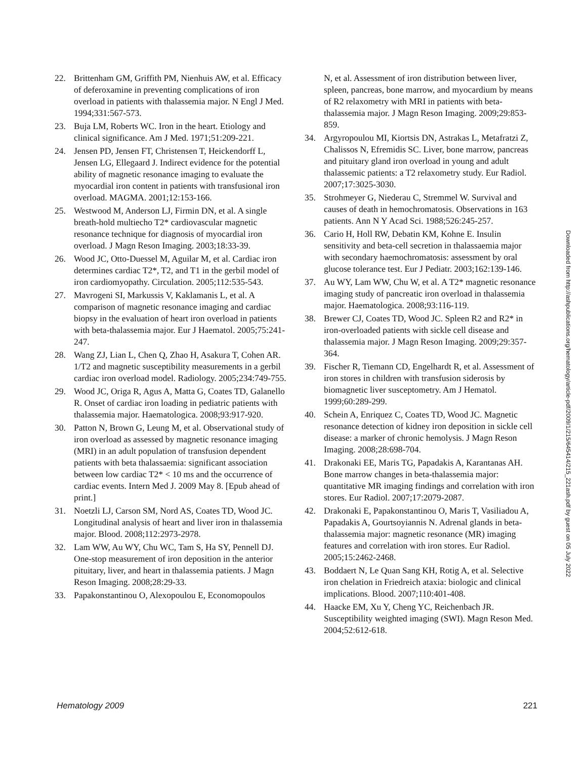22. Brittenham GM, Griffith PM, Nienhuis AW, et al. Efficacy of deferoxamine in preventing complications of iron overload in patients with thalassemia major. N Engl J Med. 1994;331:567-573.
23. Buja LM, Roberts WC. Iron in the heart. Etiology and clinical significance. Am J Med. 1971;51:209-221.
24. Jensen PD, Jensen FT, Christensen T, Heickendorff L, Jensen LG, Ellegaard J. Indirect evidence for the potential ability of magnetic resonance imaging to evaluate the myocardial iron content in patients with transfusional iron overload. MAGMA. 2001;12:153-166.
25. Westwood M, Anderson LJ, Firmin DN, et al. A single breath-hold multiecho T2* cardiovascular magnetic resonance technique for diagnosis of myocardial iron overload. J Magn Reson Imaging. 2003;18:33-39.
26. Wood JC, Otto-Duessel M, Aguilar M, et al. Cardiac iron determines cardiac T2*, T2, and T1 in the gerbil model of iron cardiomyopathy. Circulation. 2005;112:535-543.
27. Mavrogeni SI, Markussis V, Kaklamanis L, et al. A comparison of magnetic resonance imaging and cardiac biopsy in the evaluation of heart iron overload in patients with beta-thalassemia major. Eur J Haematol. 2005;75:241-247.
28. Wang ZJ, Lian L, Chen Q, Zhao H, Asakura T, Cohen AR. 1/T2 and magnetic susceptibility measurements in a gerbil cardiac iron overload model. Radiology. 2005;234:749-755.
29. Wood JC, Origa R, Agus A, Matta G, Coates TD, Galanello R. Onset of cardiac iron loading in pediatric patients with thalassemia major. Haematologica. 2008;93:917-920.
30. Patton N, Brown G, Leung M, et al. Observational study of iron overload as assessed by magnetic resonance imaging (MRI) in an adult population of transfusion dependent patients with beta thalassaemia: significant association between low cardiac T2* < 10 ms and the occurrence of cardiac events. Intern Med J. 2009 May 8. [Epub ahead of print.]
31. Noetzli LJ, Carson SM, Nord AS, Coates TD, Wood JC. Longitudinal analysis of heart and liver iron in thalassemia major. Blood. 2008;112:2973-2978.
32. Lam WW, Au WY, Chu WC, Tam S, Ha SY, Pennell DJ. One-stop measurement of iron deposition in the anterior pituitary, liver, and heart in thalassemia patients. J Magn Reson Imaging. 2008;28:29-33.
33. Papakonstantinou O, Alexopoulou E, Economopoulos
N, et al. Assessment of iron distribution between liver, spleen, pancreas, bone marrow, and myocardium by means of R2 relaxometry with MRI in patients with beta-thalassemia major. J Magn Reson Imaging. 2009;29:853-859.
34. Argyropoulou MI, Kiortsis DN, Astrakas L, Metafratzi Z, Chalissos N, Efremidis SC. Liver, bone marrow, pancreas and pituitary gland iron overload in young and adult thalassemic patients: a T2 relaxometry study. Eur Radiol. 2007;17:3025-3030.
35. Strohmeyer G, Niederau C, Stremmel W. Survival and causes of death in hemochromatosis. Observations in 163 patients. Ann N Y Acad Sci. 1988;526:245-257.
36. Cario H, Holl RW, Debatin KM, Kohne E. Insulin sensitivity and beta-cell secretion in thalassaemia major with secondary haemochromatosis: assessment by oral glucose tolerance test. Eur J Pediatr. 2003;162:139-146.
37. Au WY, Lam WW, Chu W, et al. A T2* magnetic resonance imaging study of pancreatic iron overload in thalassemia major. Haematologica. 2008;93:116-119.
38. Brewer CJ, Coates TD, Wood JC. Spleen R2 and R2* in iron-overloaded patients with sickle cell disease and thalassemia major. J Magn Reson Imaging. 2009;29:357-364.
39. Fischer R, Tiemann CD, Engelhardt R, et al. Assessment of iron stores in children with transfusion siderosis by biomagnetic liver susceptometry. Am J Hematol. 1999;60:289-299.
40. Schein A, Enriquez C, Coates TD, Wood JC. Magnetic resonance detection of kidney iron deposition in sickle cell disease: a marker of chronic hemolysis. J Magn Reson Imaging. 2008;28:698-704.
41. Drakonaki EE, Maris TG, Papadakis A, Karantanas AH. Bone marrow changes in beta-thalassemia major: quantitative MR imaging findings and correlation with iron stores. Eur Radiol. 2007;17:2079-2087.
42. Drakonaki E, Papakonstantinou O, Maris T, Vasiliadou A, Papadakis A, Gourtsoyiannis N. Adrenal glands in beta-thalassemia major: magnetic resonance (MR) imaging features and correlation with iron stores. Eur Radiol. 2005;15:2462-2468.
43. Boddaert N, Le Quan Sang KH, Rotig A, et al. Selective iron chelation in Friedreich ataxia: biologic and clinical implications. Blood. 2007;110:401-408.
44. Haacke EM, Xu Y, Cheng YC, Reichenbach JR. Susceptibility weighted imaging (SWI). Magn Reson Med. 2004;52:612-618.
Downloaded from http://ashpublications.org/hematology/article-pdf/2009/1/215/645414/215_221ash.pdf by guest on 05 July 2022
Hematology 2009 221